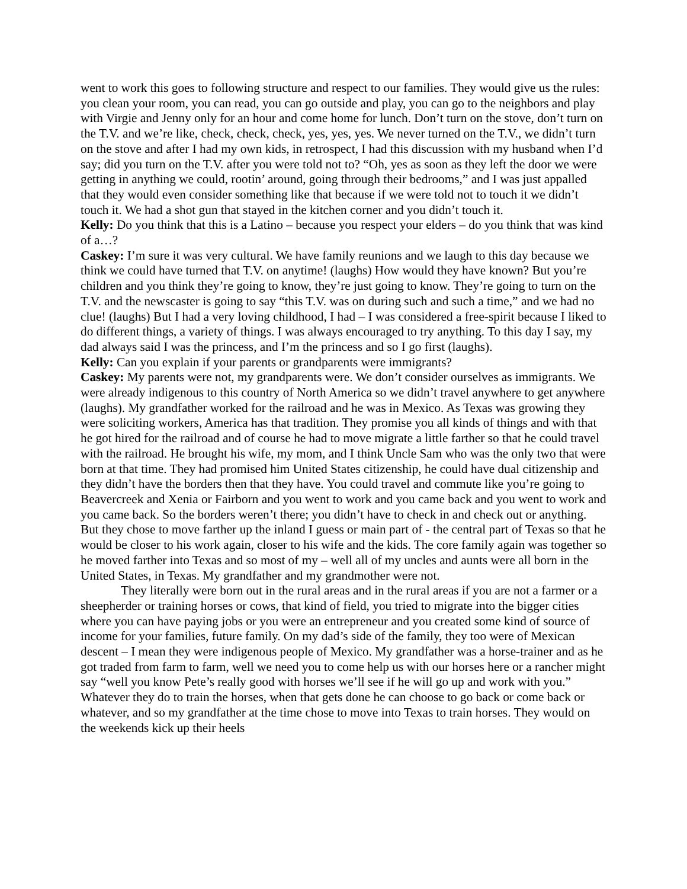went to work this goes to following structure and respect to our families. They would give us the rules: you clean your room, you can read, you can go outside and play, you can go to the neighbors and play with Virgie and Jenny only for an hour and come home for lunch. Don’t turn on the stove, don’t turn on the T.V. and we’re like, check, check, check, yes, yes, yes. We never turned on the T.V., we didn’t turn on the stove and after I had my own kids, in retrospect, I had this discussion with my husband when I’d say; did you turn on the T.V. after you were told not to? “Oh, yes as soon as they left the door we were getting in anything we could, rootin’ around, going through their bedrooms,” and I was just appalled that they would even consider something like that because if we were told not to touch it we didn’t touch it. We had a shot gun that stayed in the kitchen corner and you didn’t touch it.
Kelly: Do you think that this is a Latino – because you respect your elders – do you think that was kind of a…?
Caskey: I’m sure it was very cultural. We have family reunions and we laugh to this day because we think we could have turned that T.V. on anytime! (laughs) How would they have known? But you’re children and you think they’re going to know, they’re just going to know. They’re going to turn on the T.V. and the newscaster is going to say “this T.V. was on during such and such a time,” and we had no clue! (laughs) But I had a very loving childhood, I had – I was considered a free-spirit because I liked to do different things, a variety of things. I was always encouraged to try anything. To this day I say, my dad always said I was the princess, and I’m the princess and so I go first (laughs).
Kelly: Can you explain if your parents or grandparents were immigrants?
Caskey: My parents were not, my grandparents were. We don’t consider ourselves as immigrants. We were already indigenous to this country of North America so we didn’t travel anywhere to get anywhere (laughs). My grandfather worked for the railroad and he was in Mexico. As Texas was growing they were soliciting workers, America has that tradition. They promise you all kinds of things and with that he got hired for the railroad and of course he had to move migrate a little farther so that he could travel with the railroad. He brought his wife, my mom, and I think Uncle Sam who was the only two that were born at that time. They had promised him United States citizenship, he could have dual citizenship and they didn’t have the borders then that they have. You could travel and commute like you’re going to Beavercreek and Xenia or Fairborn and you went to work and you came back and you went to work and you came back. So the borders weren’t there; you didn’t have to check in and check out or anything. But they chose to move farther up the inland I guess or main part of - the central part of Texas so that he would be closer to his work again, closer to his wife and the kids. The core family again was together so he moved farther into Texas and so most of my – well all of my uncles and aunts were all born in the United States, in Texas. My grandfather and my grandmother were not.
They literally were born out in the rural areas and in the rural areas if you are not a farmer or a sheepherder or training horses or cows, that kind of field, you tried to migrate into the bigger cities where you can have paying jobs or you were an entrepreneur and you created some kind of source of income for your families, future family. On my dad’s side of the family, they too were of Mexican descent – I mean they were indigenous people of Mexico. My grandfather was a horse-trainer and as he got traded from farm to farm, well we need you to come help us with our horses here or a rancher might say “well you know Pete’s really good with horses we’ll see if he will go up and work with you.” Whatever they do to train the horses, when that gets done he can choose to go back or come back or whatever, and so my grandfather at the time chose to move into Texas to train horses. They would on the weekends kick up their heels